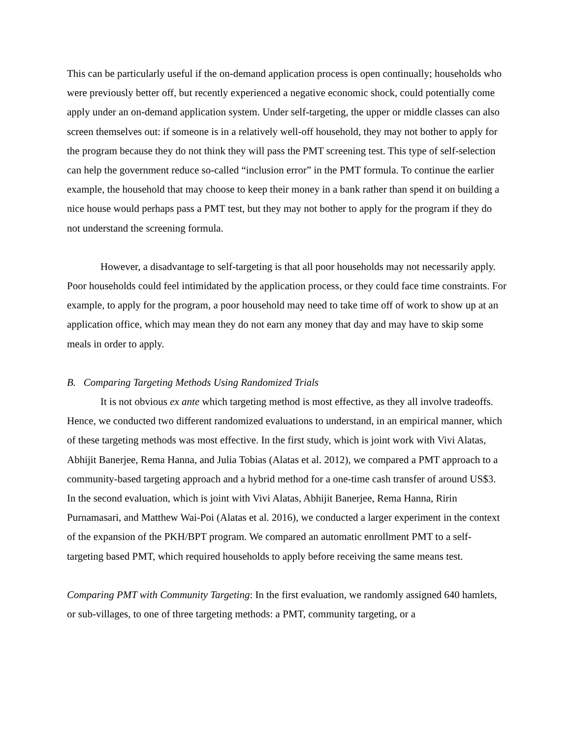This can be particularly useful if the on-demand application process is open continually; households who were previously better off, but recently experienced a negative economic shock, could potentially come apply under an on-demand application system. Under self-targeting, the upper or middle classes can also screen themselves out: if someone is in a relatively well-off household, they may not bother to apply for the program because they do not think they will pass the PMT screening test. This type of self-selection can help the government reduce so-called “inclusion error” in the PMT formula. To continue the earlier example, the household that may choose to keep their money in a bank rather than spend it on building a nice house would perhaps pass a PMT test, but they may not bother to apply for the program if they do not understand the screening formula.
However, a disadvantage to self-targeting is that all poor households may not necessarily apply. Poor households could feel intimidated by the application process, or they could face time constraints. For example, to apply for the program, a poor household may need to take time off of work to show up at an application office, which may mean they do not earn any money that day and may have to skip some meals in order to apply.
B. Comparing Targeting Methods Using Randomized Trials
It is not obvious ex ante which targeting method is most effective, as they all involve tradeoffs. Hence, we conducted two different randomized evaluations to understand, in an empirical manner, which of these targeting methods was most effective. In the first study, which is joint work with Vivi Alatas, Abhijit Banerjee, Rema Hanna, and Julia Tobias (Alatas et al. 2012), we compared a PMT approach to a community-based targeting approach and a hybrid method for a one-time cash transfer of around US$3. In the second evaluation, which is joint with Vivi Alatas, Abhijit Banerjee, Rema Hanna, Ririn Purnamasari, and Matthew Wai-Poi (Alatas et al. 2016), we conducted a larger experiment in the context of the expansion of the PKH/BPT program. We compared an automatic enrollment PMT to a self-targeting based PMT, which required households to apply before receiving the same means test.
Comparing PMT with Community Targeting: In the first evaluation, we randomly assigned 640 hamlets, or sub-villages, to one of three targeting methods: a PMT, community targeting, or a